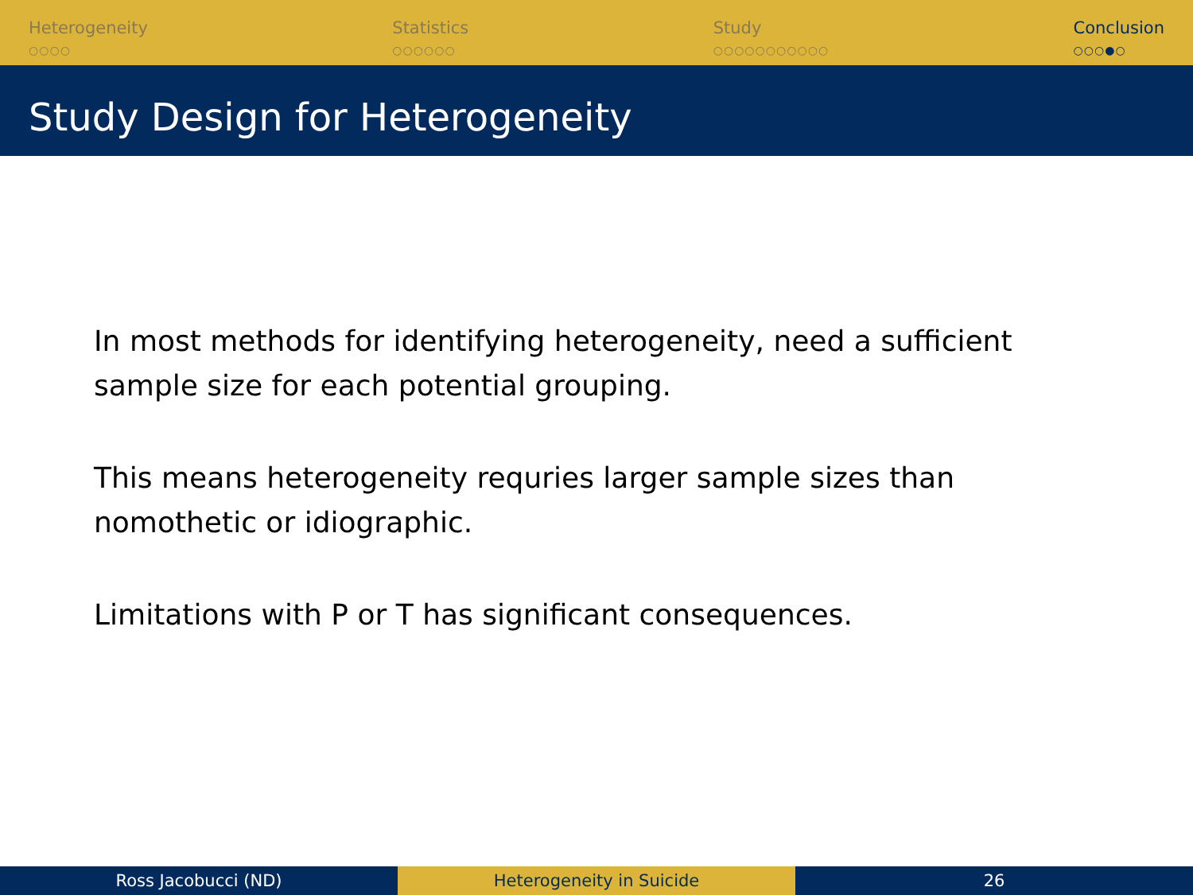Heterogeneity
○○○○
Statistics
○○○○○○
Study
○○○○○○○○○○○
Conclusion
○○○●○
Study Design for Heterogeneity
In most methods for identifying heterogeneity, need a sufficient sample size for each potential grouping.
This means heterogeneity requries larger sample sizes than nomothetic or idiographic.
Limitations with P or T has significant consequences.
Ross Jacobucci (ND) Heterogeneity in Suicide 26